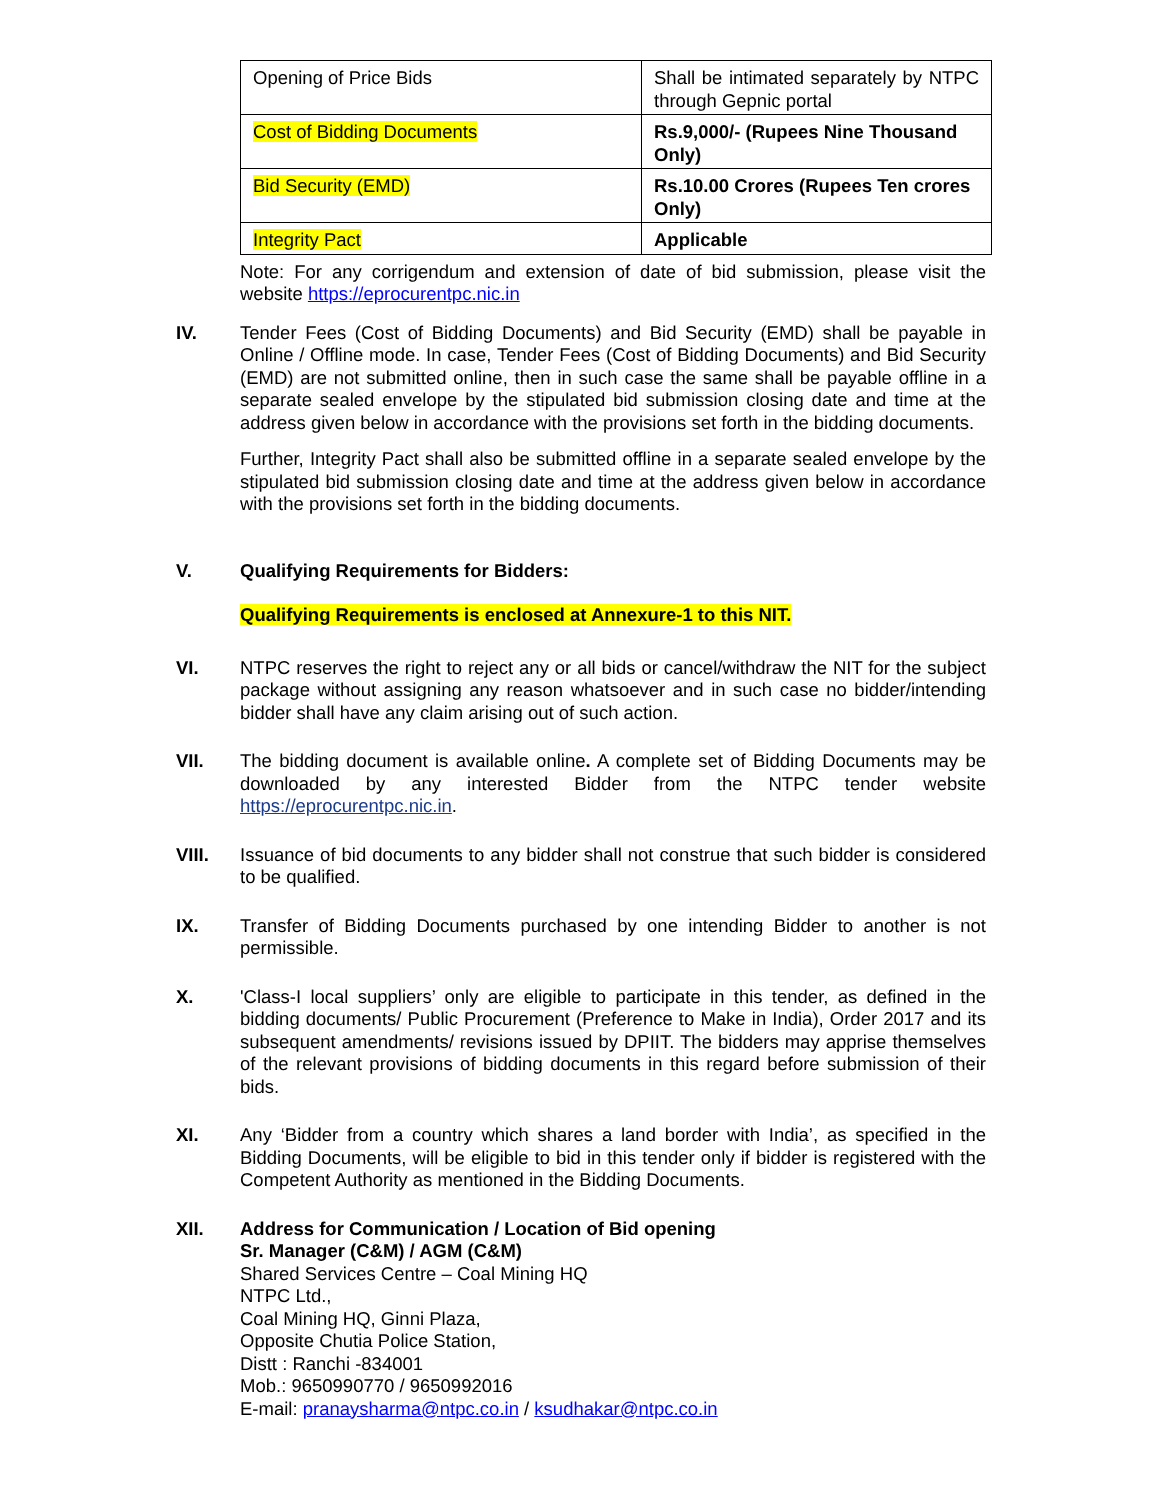| Opening of Price Bids | Shall be intimated separately by NTPC through Gepnic portal |
| Cost of Bidding Documents | Rs.9,000/- (Rupees Nine Thousand Only) |
| Bid Security (EMD) | Rs.10.00 Crores (Rupees Ten crores Only) |
| Integrity Pact | Applicable |
Note: For any corrigendum and extension of date of bid submission, please visit the website https://eprocurentpc.nic.in
IV. Tender Fees (Cost of Bidding Documents) and Bid Security (EMD) shall be payable in Online / Offline mode. In case, Tender Fees (Cost of Bidding Documents) and Bid Security (EMD) are not submitted online, then in such case the same shall be payable offline in a separate sealed envelope by the stipulated bid submission closing date and time at the address given below in accordance with the provisions set forth in the bidding documents.
Further, Integrity Pact shall also be submitted offline in a separate sealed envelope by the stipulated bid submission closing date and time at the address given below in accordance with the provisions set forth in the bidding documents.
V. Qualifying Requirements for Bidders:
Qualifying Requirements is enclosed at Annexure-1 to this NIT.
VI. NTPC reserves the right to reject any or all bids or cancel/withdraw the NIT for the subject package without assigning any reason whatsoever and in such case no bidder/intending bidder shall have any claim arising out of such action.
VII. The bidding document is available online. A complete set of Bidding Documents may be downloaded by any interested Bidder from the NTPC tender website https://eprocurentpc.nic.in.
VIII. Issuance of bid documents to any bidder shall not construe that such bidder is considered to be qualified.
IX. Transfer of Bidding Documents purchased by one intending Bidder to another is not permissible.
X. 'Class-I local suppliers’ only are eligible to participate in this tender, as defined in the bidding documents/ Public Procurement (Preference to Make in India), Order 2017 and its subsequent amendments/ revisions issued by DPIIT. The bidders may apprise themselves of the relevant provisions of bidding documents in this regard before submission of their bids.
XI. Any ‘Bidder from a country which shares a land border with India’, as specified in the Bidding Documents, will be eligible to bid in this tender only if bidder is registered with the Competent Authority as mentioned in the Bidding Documents.
XII. Address for Communication / Location of Bid opening
Sr. Manager (C&M) / AGM (C&M)
Shared Services Centre – Coal Mining HQ
NTPC Ltd.,
Coal Mining HQ, Ginni Plaza,
Opposite Chutia Police Station,
Distt : Ranchi -834001
Mob.: 9650990770 / 9650992016
E-mail: pranaysharma@ntpc.co.in / ksudhakar@ntpc.co.in